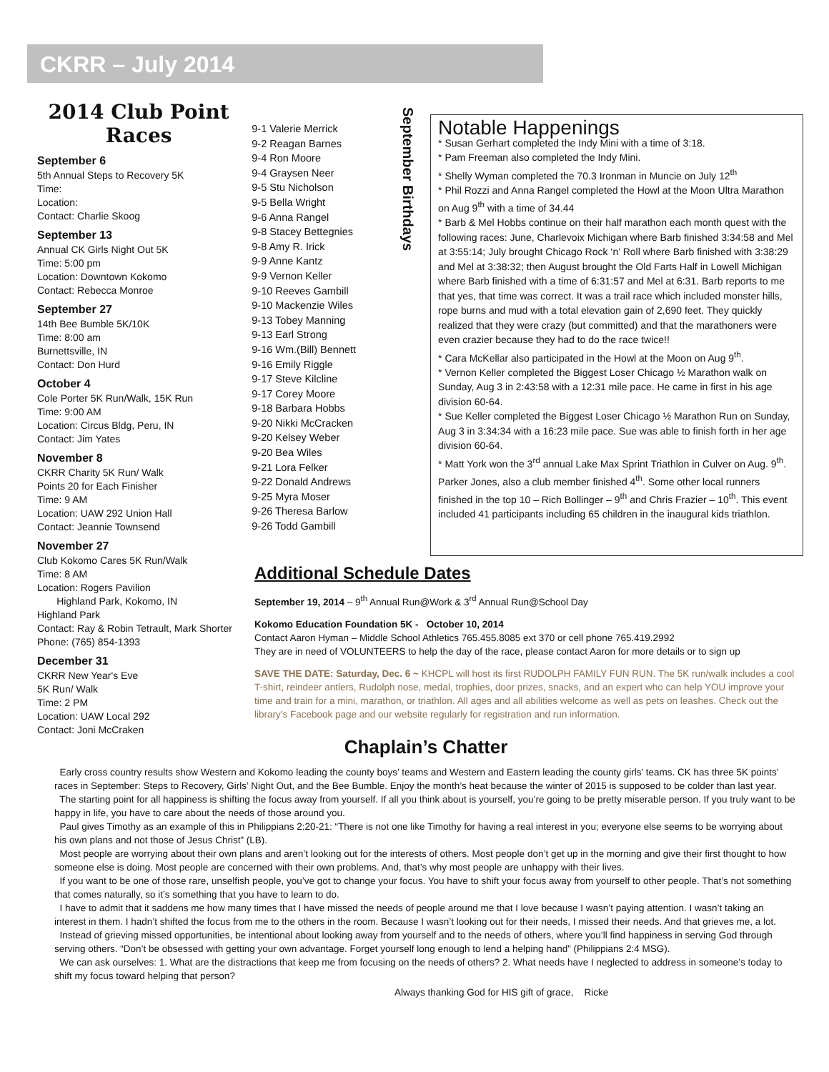CKRR – July 2014
2014 Club Point Races
September 6
5th Annual Steps to Recovery 5K
Time:
Location:
Contact: Charlie Skoog
September 13
Annual CK Girls Night Out 5K
Time: 5:00 pm
Location: Downtown Kokomo
Contact: Rebecca Monroe
September 27
14th Bee Bumble 5K/10K
Time: 8:00 am
Burnettsville, IN
Contact: Don Hurd
October 4
Cole Porter 5K Run/Walk, 15K Run
Time: 9:00 AM
Location: Circus Bldg, Peru, IN
Contact: Jim Yates
November 8
CKRR Charity 5K Run/ Walk
Points 20 for Each Finisher
Time: 9 AM
Location: UAW 292 Union Hall
Contact: Jeannie Townsend
November 27
Club Kokomo Cares 5K Run/Walk
Time: 8 AM
Location: Rogers Pavilion
Highland Park, Kokomo, IN
Highland Park
Contact: Ray & Robin Tetrault, Mark Shorter
Phone: (765) 854-1393
December 31
CKRR New Year's Eve
5K Run/ Walk
Time: 2 PM
Location: UAW Local 292
Contact: Joni McCraken
9-1 Valerie Merrick
9-2 Reagan Barnes
9-4 Ron Moore
9-4 Graysen Neer
9-5 Stu Nicholson
9-5 Bella Wright
9-6 Anna Rangel
9-8 Stacey Bettegnies
9-8 Amy R. Irick
9-9 Anne Kantz
9-9 Vernon Keller
9-10 Reeves Gambill
9-10 Mackenzie Wiles
9-13 Tobey Manning
9-13 Earl Strong
9-16 Wm.(Bill) Bennett
9-16 Emily Riggle
9-17 Steve Kilcline
9-17 Corey Moore
9-18 Barbara Hobbs
9-20 Nikki McCracken
9-20 Kelsey Weber
9-20 Bea Wiles
9-21 Lora Felker
9-22 Donald Andrews
9-25 Myra Moser
9-26 Theresa Barlow
9-26 Todd Gambill
September Birthdays
Notable Happenings
* Susan Gerhart completed the Indy Mini with a time of 3:18.
* Pam Freeman also completed the Indy Mini.
* Shelly Wyman completed the 70.3 Ironman in Muncie on July 12<sup>th</sup>
* Phil Rozzi and Anna Rangel completed the Howl at the Moon Ultra Marathon on Aug 9<sup>th</sup> with a time of 34.44
* Barb & Mel Hobbs continue on their half marathon each month quest with the following races: June, Charlevoix Michigan where Barb finished 3:34:58 and Mel at 3:55:14; July brought Chicago Rock ‘n’ Roll where Barb finished with 3:38:29 and Mel at 3:38:32; then August brought the Old Farts Half in Lowell Michigan where Barb finished with a time of 6:31:57 and Mel at 6:31. Barb reports to me that yes, that time was correct. It was a trail race which included monster hills, rope burns and mud with a total elevation gain of 2,690 feet. They quickly realized that they were crazy (but committed) and that the marathoners were even crazier because they had to do the race twice!!
* Cara McKellar also participated in the Howl at the Moon on Aug 9<sup>th</sup>.
* Vernon Keller completed the Biggest Loser Chicago ½ Marathon walk on Sunday, Aug 3 in 2:43:58 with a 12:31 mile pace. He came in first in his age division 60-64.
* Sue Keller completed the Biggest Loser Chicago ½ Marathon Run on Sunday, Aug 3 in 3:34:34 with a 16:23 mile pace. Sue was able to finish forth in her age division 60-64.
* Matt York won the 3<sup>rd</sup> annual Lake Max Sprint Triathlon in Culver on Aug. 9<sup>th</sup>. Parker Jones, also a club member finished 4<sup>th</sup>. Some other local runners finished in the top 10 – Rich Bollinger – 9<sup>th</sup> and Chris Frazier – 10<sup>th</sup>. This event included 41 participants including 65 children in the inaugural kids triathlon.
Additional Schedule Dates
September 19, 2014 – 9<sup>th</sup> Annual Run@Work & 3<sup>rd</sup> Annual Run@School Day
Kokomo Education Foundation 5K - October 10, 2014
Contact Aaron Hyman – Middle School Athletics 765.455.8085 ext 370 or cell phone 765.419.2992
They are in need of VOLUNTEERS to help the day of the race, please contact Aaron for more details or to sign up
SAVE THE DATE: Saturday, Dec. 6 ~ KHCPL will host its first RUDOLPH FAMILY FUN RUN. The 5K run/walk includes a cool T-shirt, reindeer antlers, Rudolph nose, medal, trophies, door prizes, snacks, and an expert who can help YOU improve your time and train for a mini, marathon, or triathlon. All ages and all abilities welcome as well as pets on leashes. Check out the library’s Facebook page and our website regularly for registration and run information.
Chaplain’s Chatter
Early cross country results show Western and Kokomo leading the county boys’ teams and Western and Eastern leading the county girls’ teams. CK has three 5K points’ races in September: Steps to Recovery, Girls’ Night Out, and the Bee Bumble. Enjoy the month’s heat because the winter of 2015 is supposed to be colder than last year.
The starting point for all happiness is shifting the focus away from yourself. If all you think about is yourself, you’re going to be pretty miserable person. If you truly want to be happy in life, you have to care about the needs of those around you.
Paul gives Timothy as an example of this in Philippians 2:20-21: “There is not one like Timothy for having a real interest in you; everyone else seems to be worrying about his own plans and not those of Jesus Christ” (LB).
Most people are worrying about their own plans and aren’t looking out for the interests of others. Most people don’t get up in the morning and give their first thought to how someone else is doing. Most people are concerned with their own problems. And, that’s why most people are unhappy with their lives.
If you want to be one of those rare, unselfish people, you’ve got to change your focus. You have to shift your focus away from yourself to other people. That’s not something that comes naturally, so it’s something that you have to learn to do.
I have to admit that it saddens me how many times that I have missed the needs of people around me that I love because I wasn’t paying attention. I wasn’t taking an interest in them. I hadn’t shifted the focus from me to the others in the room. Because I wasn’t looking out for their needs, I missed their needs. And that grieves me, a lot.
Instead of grieving missed opportunities, be intentional about looking away from yourself and to the needs of others, where you’ll find happiness in serving God through serving others. “Don’t be obsessed with getting your own advantage. Forget yourself long enough to lend a helping hand” (Philippians 2:4 MSG).
We can ask ourselves: 1. What are the distractions that keep me from focusing on the needs of others? 2. What needs have I neglected to address in someone’s today to shift my focus toward helping that person?
Always thanking God for HIS gift of grace, Ricke